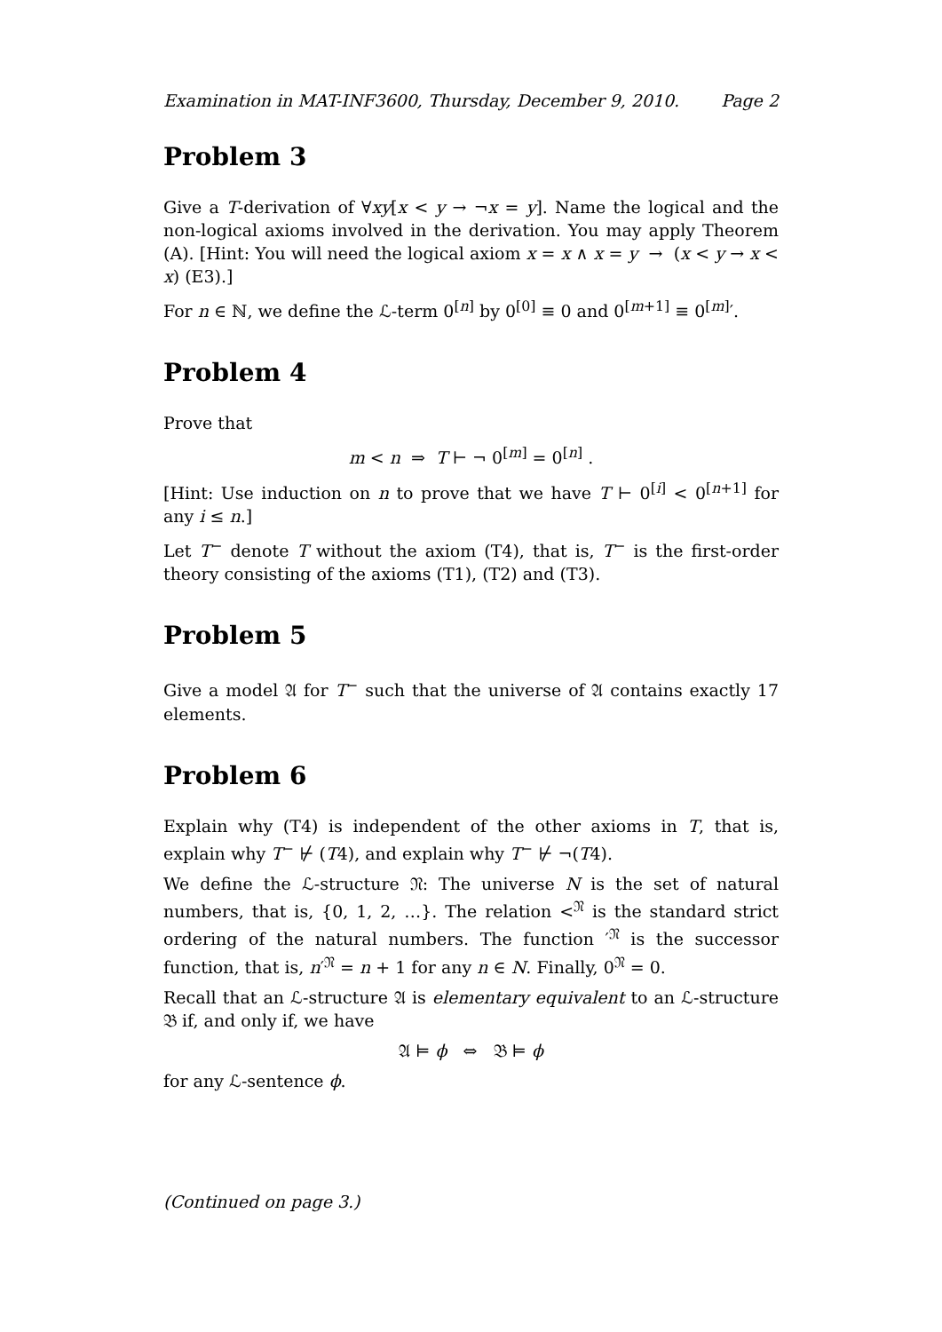Examination in MAT-INF3600, Thursday, December 9, 2010. Page 2
Problem 3
Give a T-derivation of ∀xy[x < y → ¬x = y]. Name the logical and the non-logical axioms involved in the derivation. You may apply Theorem (A). [Hint: You will need the logical axiom x = x ∧ x = y → (x < y → x < x) (E3).]
For n ∈ ℕ, we define the ℒ-term 0<sup>[n]</sup> by 0<sup>[0]</sup> ≡ 0 and 0<sup>[m+1]</sup> ≡ 0<sup>[m]</sup>′.
Problem 4
Prove that
m < n ⇒ T ⊢ ¬ 0<sup>[m]</sup> = 0<sup>[n]</sup> .
[Hint: Use induction on n to prove that we have T ⊢ 0<sup>[i]</sup> < 0<sup>[n+1]</sup> for any i ≤ n.]
Let T<sup>−</sup> denote T without the axiom (T4), that is, T<sup>−</sup> is the first-order theory consisting of the axioms (T1), (T2) and (T3).
Problem 5
Give a model 𝔄 for T<sup>−</sup> such that the universe of 𝔄 contains exactly 17 elements.
Problem 6
Explain why (T4) is independent of the other axioms in T, that is, explain why T<sup>−</sup> ⊬ (T4), and explain why T<sup>−</sup> ⊬ ¬(T4).
We define the ℒ-structure 𝔑: The universe N is the set of natural numbers, that is, {0, 1, 2, …}. The relation <<sup>𝔑</sup> is the standard strict ordering of the natural numbers. The function ′<sup>𝔑</sup> is the successor function, that is, n′<sup>𝔑</sup> = n + 1 for any n ∈ N. Finally, 0<sup>𝔑</sup> = 0.
Recall that an ℒ-structure 𝔄 is elementary equivalent to an ℒ-structure 𝔅 if, and only if, we have
𝔄 ⊨ ϕ ⇔ 𝔅 ⊨ ϕ
for any ℒ-sentence ϕ.
(Continued on page 3.)